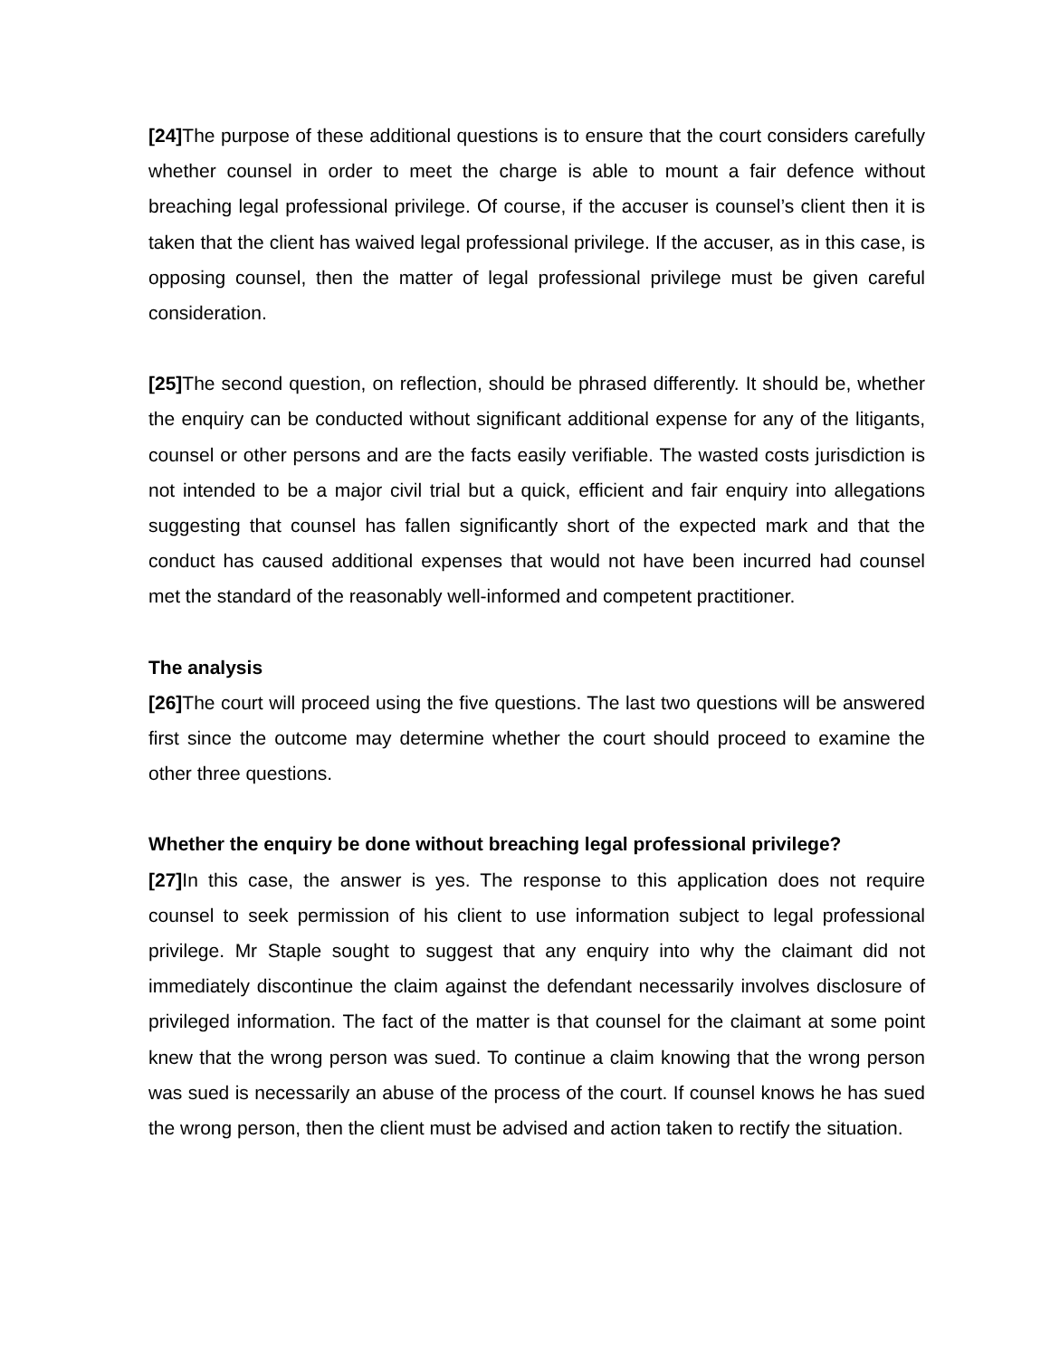[24] The purpose of these additional questions is to ensure that the court considers carefully whether counsel in order to meet the charge is able to mount a fair defence without breaching legal professional privilege. Of course, if the accuser is counsel’s client then it is taken that the client has waived legal professional privilege. If the accuser, as in this case, is opposing counsel, then the matter of legal professional privilege must be given careful consideration.
[25] The second question, on reflection, should be phrased differently. It should be, whether the enquiry can be conducted without significant additional expense for any of the litigants, counsel or other persons and are the facts easily verifiable. The wasted costs jurisdiction is not intended to be a major civil trial but a quick, efficient and fair enquiry into allegations suggesting that counsel has fallen significantly short of the expected mark and that the conduct has caused additional expenses that would not have been incurred had counsel met the standard of the reasonably well-informed and competent practitioner.
The analysis
[26] The court will proceed using the five questions. The last two questions will be answered first since the outcome may determine whether the court should proceed to examine the other three questions.
Whether the enquiry be done without breaching legal professional privilege?
[27] In this case, the answer is yes. The response to this application does not require counsel to seek permission of his client to use information subject to legal professional privilege. Mr Staple sought to suggest that any enquiry into why the claimant did not immediately discontinue the claim against the defendant necessarily involves disclosure of privileged information. The fact of the matter is that counsel for the claimant at some point knew that the wrong person was sued. To continue a claim knowing that the wrong person was sued is necessarily an abuse of the process of the court. If counsel knows he has sued the wrong person, then the client must be advised and action taken to rectify the situation.